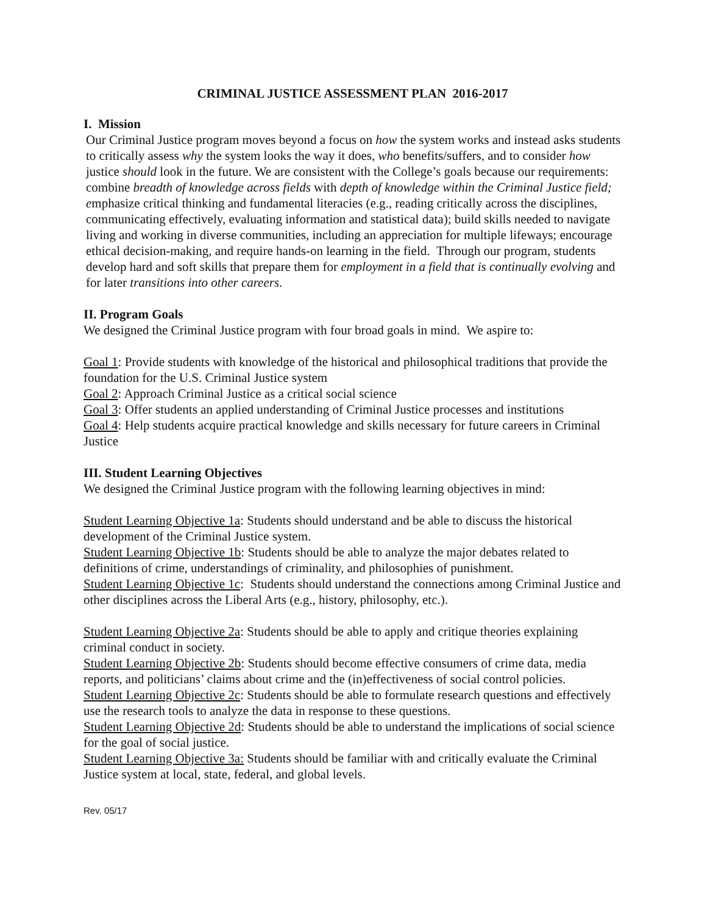CRIMINAL JUSTICE ASSESSMENT PLAN 2016-2017
I. Mission
Our Criminal Justice program moves beyond a focus on how the system works and instead asks students to critically assess why the system looks the way it does, who benefits/suffers, and to consider how justice should look in the future. We are consistent with the College’s goals because our requirements: combine breadth of knowledge across fields with depth of knowledge within the Criminal Justice field; emphasize critical thinking and fundamental literacies (e.g., reading critically across the disciplines, communicating effectively, evaluating information and statistical data); build skills needed to navigate living and working in diverse communities, including an appreciation for multiple lifeways; encourage ethical decision-making, and require hands-on learning in the field. Through our program, students develop hard and soft skills that prepare them for employment in a field that is continually evolving and for later transitions into other careers.
II. Program Goals
We designed the Criminal Justice program with four broad goals in mind. We aspire to:
Goal 1: Provide students with knowledge of the historical and philosophical traditions that provide the foundation for the U.S. Criminal Justice system
Goal 2: Approach Criminal Justice as a critical social science
Goal 3: Offer students an applied understanding of Criminal Justice processes and institutions
Goal 4: Help students acquire practical knowledge and skills necessary for future careers in Criminal Justice
III. Student Learning Objectives
We designed the Criminal Justice program with the following learning objectives in mind:
Student Learning Objective 1a: Students should understand and be able to discuss the historical development of the Criminal Justice system.
Student Learning Objective 1b: Students should be able to analyze the major debates related to definitions of crime, understandings of criminality, and philosophies of punishment.
Student Learning Objective 1c: Students should understand the connections among Criminal Justice and other disciplines across the Liberal Arts (e.g., history, philosophy, etc.).
Student Learning Objective 2a: Students should be able to apply and critique theories explaining criminal conduct in society.
Student Learning Objective 2b: Students should become effective consumers of crime data, media reports, and politicians’ claims about crime and the (in)effectiveness of social control policies.
Student Learning Objective 2c: Students should be able to formulate research questions and effectively use the research tools to analyze the data in response to these questions.
Student Learning Objective 2d: Students should be able to understand the implications of social science for the goal of social justice.
Student Learning Objective 3a: Students should be familiar with and critically evaluate the Criminal Justice system at local, state, federal, and global levels.
Rev. 05/17